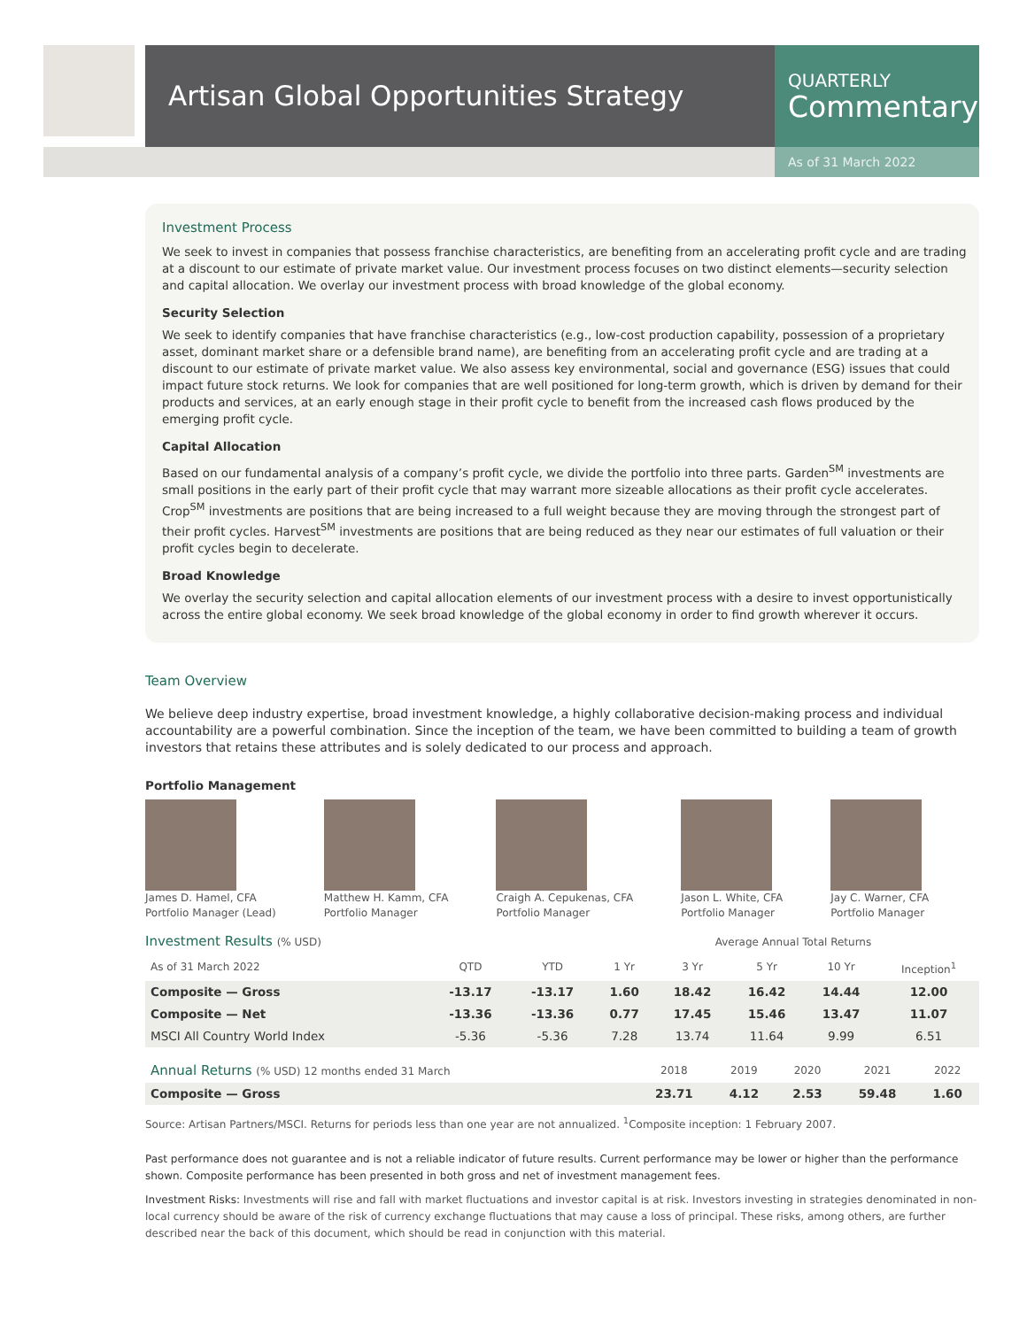Artisan Global Opportunities Strategy
QUARTERLY
Commentary
As of 31 March 2022
Investment Process
We seek to invest in companies that possess franchise characteristics, are benefiting from an accelerating profit cycle and are trading at a discount to our estimate of private market value. Our investment process focuses on two distinct elements—security selection and capital allocation. We overlay our investment process with broad knowledge of the global economy.
Security Selection
We seek to identify companies that have franchise characteristics (e.g., low-cost production capability, possession of a proprietary asset, dominant market share or a defensible brand name), are benefiting from an accelerating profit cycle and are trading at a discount to our estimate of private market value. We also assess key environmental, social and governance (ESG) issues that could impact future stock returns. We look for companies that are well positioned for long-term growth, which is driven by demand for their products and services, at an early enough stage in their profit cycle to benefit from the increased cash flows produced by the emerging profit cycle.
Capital Allocation
Based on our fundamental analysis of a company’s profit cycle, we divide the portfolio into three parts. Garden<sup>SM</sup> investments are small positions in the early part of their profit cycle that may warrant more sizeable allocations as their profit cycle accelerates. Crop<sup>SM</sup> investments are positions that are being increased to a full weight because they are moving through the strongest part of their profit cycles. Harvest<sup>SM</sup> investments are positions that are being reduced as they near our estimates of full valuation or their profit cycles begin to decelerate.
Broad Knowledge
We overlay the security selection and capital allocation elements of our investment process with a desire to invest opportunistically across the entire global economy. We seek broad knowledge of the global economy in order to find growth wherever it occurs.
Team Overview
We believe deep industry expertise, broad investment knowledge, a highly collaborative decision-making process and individual accountability are a powerful combination. Since the inception of the team, we have been committed to building a team of growth investors that retains these attributes and is solely dedicated to our process and approach.
Portfolio Management
James D. Hamel, CFA
Portfolio Manager (Lead)
Matthew H. Kamm, CFA
Portfolio Manager
Craigh A. Cepukenas, CFA
Portfolio Manager
Jason L. White, CFA
Portfolio Manager
Jay C. Warner, CFA
Portfolio Manager
Investment Results (% USD) Average Annual Total Returns
| As of 31 March 2022 | QTD | YTD | 1 Yr | 3 Yr | 5 Yr | 10 Yr | Inception<sup>1</sup> |
| Composite — Gross | -13.17 | -13.17 | 1.60 | 18.42 | 16.42 | 14.44 | 12.00 |
| Composite — Net | -13.36 | -13.36 | 0.77 | 17.45 | 15.46 | 13.47 | 11.07 |
| MSCI All Country World Index | -5.36 | -5.36 | 7.28 | 13.74 | 11.64 | 9.99 | 6.51 |
| Annual Returns (% USD) 12 months ended 31 March | 2018 | 2019 | 2020 | 2021 | 2022 |
| Composite — Gross | 23.71 | 4.12 | 2.53 | 59.48 | 1.60 |
Source: Artisan Partners/MSCI. Returns for periods less than one year are not annualized. <sup>1</sup>Composite inception: 1 February 2007.
Past performance does not guarantee and is not a reliable indicator of future results. Current performance may be lower or higher than the performance shown. Composite performance has been presented in both gross and net of investment management fees.
Investment Risks: Investments will rise and fall with market fluctuations and investor capital is at risk. Investors investing in strategies denominated in non-local currency should be aware of the risk of currency exchange fluctuations that may cause a loss of principal. These risks, among others, are further described near the back of this document, which should be read in conjunction with this material.